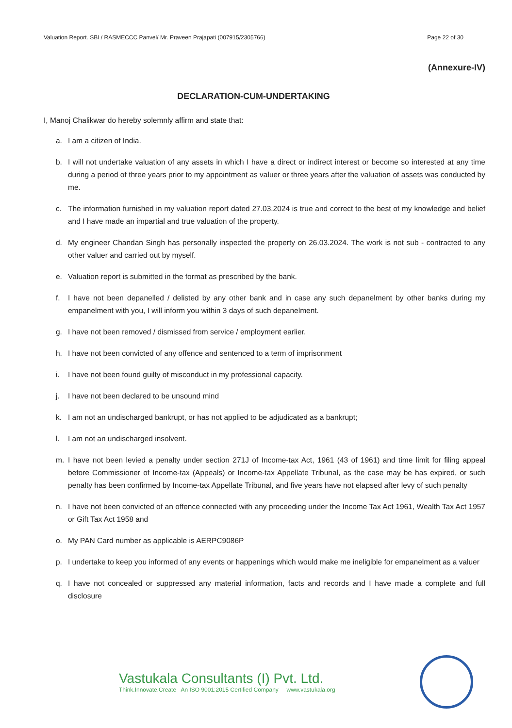Valuation Report. SBI / RASMECCC Panvel/ Mr. Praveen Prajapati (007915/2305766) Page 22 of 30
(Annexure-IV)
DECLARATION-CUM-UNDERTAKING
I, Manoj Chalikwar do hereby solemnly affirm and state that:
a. I am a citizen of India.
b. I will not undertake valuation of any assets in which I have a direct or indirect interest or become so interested at any time during a period of three years prior to my appointment as valuer or three years after the valuation of assets was conducted by me.
c. The information furnished in my valuation report dated 27.03.2024 is true and correct to the best of my knowledge and belief and I have made an impartial and true valuation of the property.
d. My engineer Chandan Singh has personally inspected the property on 26.03.2024. The work is not sub - contracted to any other valuer and carried out by myself.
e. Valuation report is submitted in the format as prescribed by the bank.
f. I have not been depanelled / delisted by any other bank and in case any such depanelment by other banks during my empanelment with you, I will inform you within 3 days of such depanelment.
g. I have not been removed / dismissed from service / employment earlier.
h. I have not been convicted of any offence and sentenced to a term of imprisonment
i. I have not been found guilty of misconduct in my professional capacity.
j. I have not been declared to be unsound mind
k. I am not an undischarged bankrupt, or has not applied to be adjudicated as a bankrupt;
l. I am not an undischarged insolvent.
m. I have not been levied a penalty under section 271J of Income-tax Act, 1961 (43 of 1961) and time limit for filing appeal before Commissioner of Income-tax (Appeals) or Income-tax Appellate Tribunal, as the case may be has expired, or such penalty has been confirmed by Income-tax Appellate Tribunal, and five years have not elapsed after levy of such penalty
n. I have not been convicted of an offence connected with any proceeding under the Income Tax Act 1961, Wealth Tax Act 1957 or Gift Tax Act 1958 and
o. My PAN Card number as applicable is AERPC9086P
p. I undertake to keep you informed of any events or happenings which would make me ineligible for empanelment as a valuer
q. I have not concealed or suppressed any material information, facts and records and I have made a complete and full disclosure
Vastukala Consultants (I) Pvt. Ltd.
Think.Innovate.Create An ISO 9001:2015 Certified Company www.vastukala.org